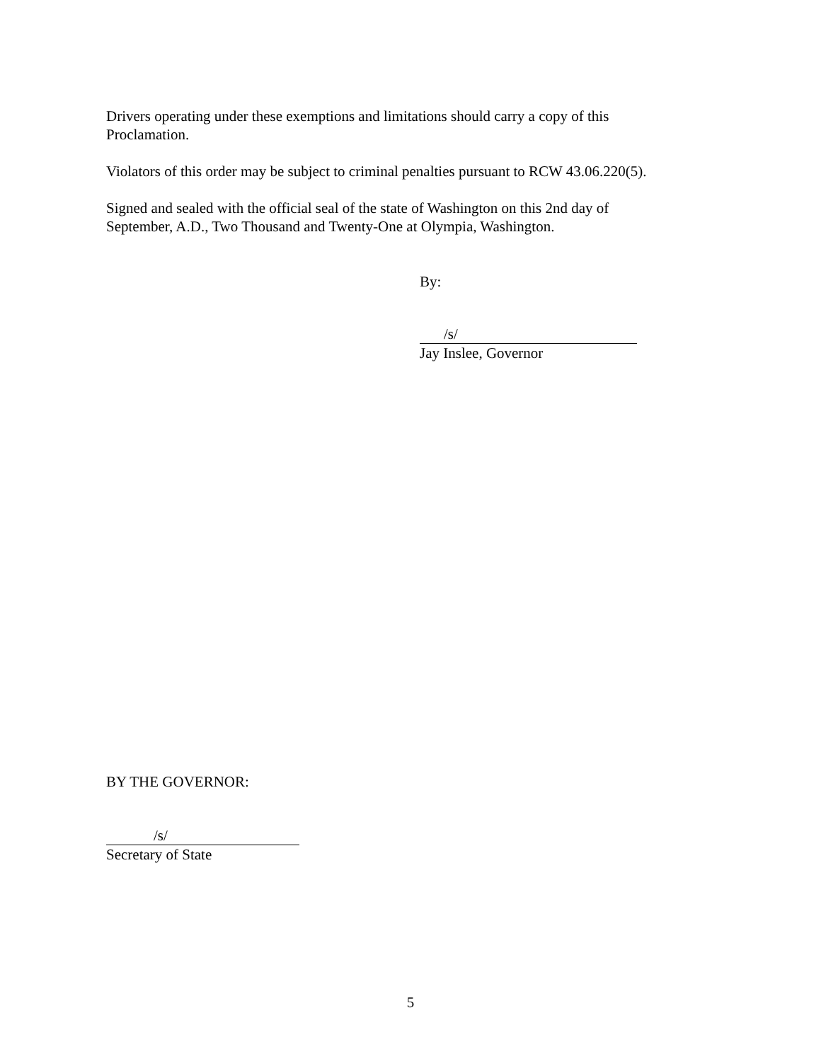Drivers operating under these exemptions and limitations should carry a copy of this
Proclamation.
Violators of this order may be subject to criminal penalties pursuant to RCW 43.06.220(5).
Signed and sealed with the official seal of the state of Washington on this 2nd day of
September, A.D., Two Thousand and Twenty-One at Olympia, Washington.
By:
/s/
Jay Inslee, Governor
BY THE GOVERNOR:
/s/
Secretary of State
5